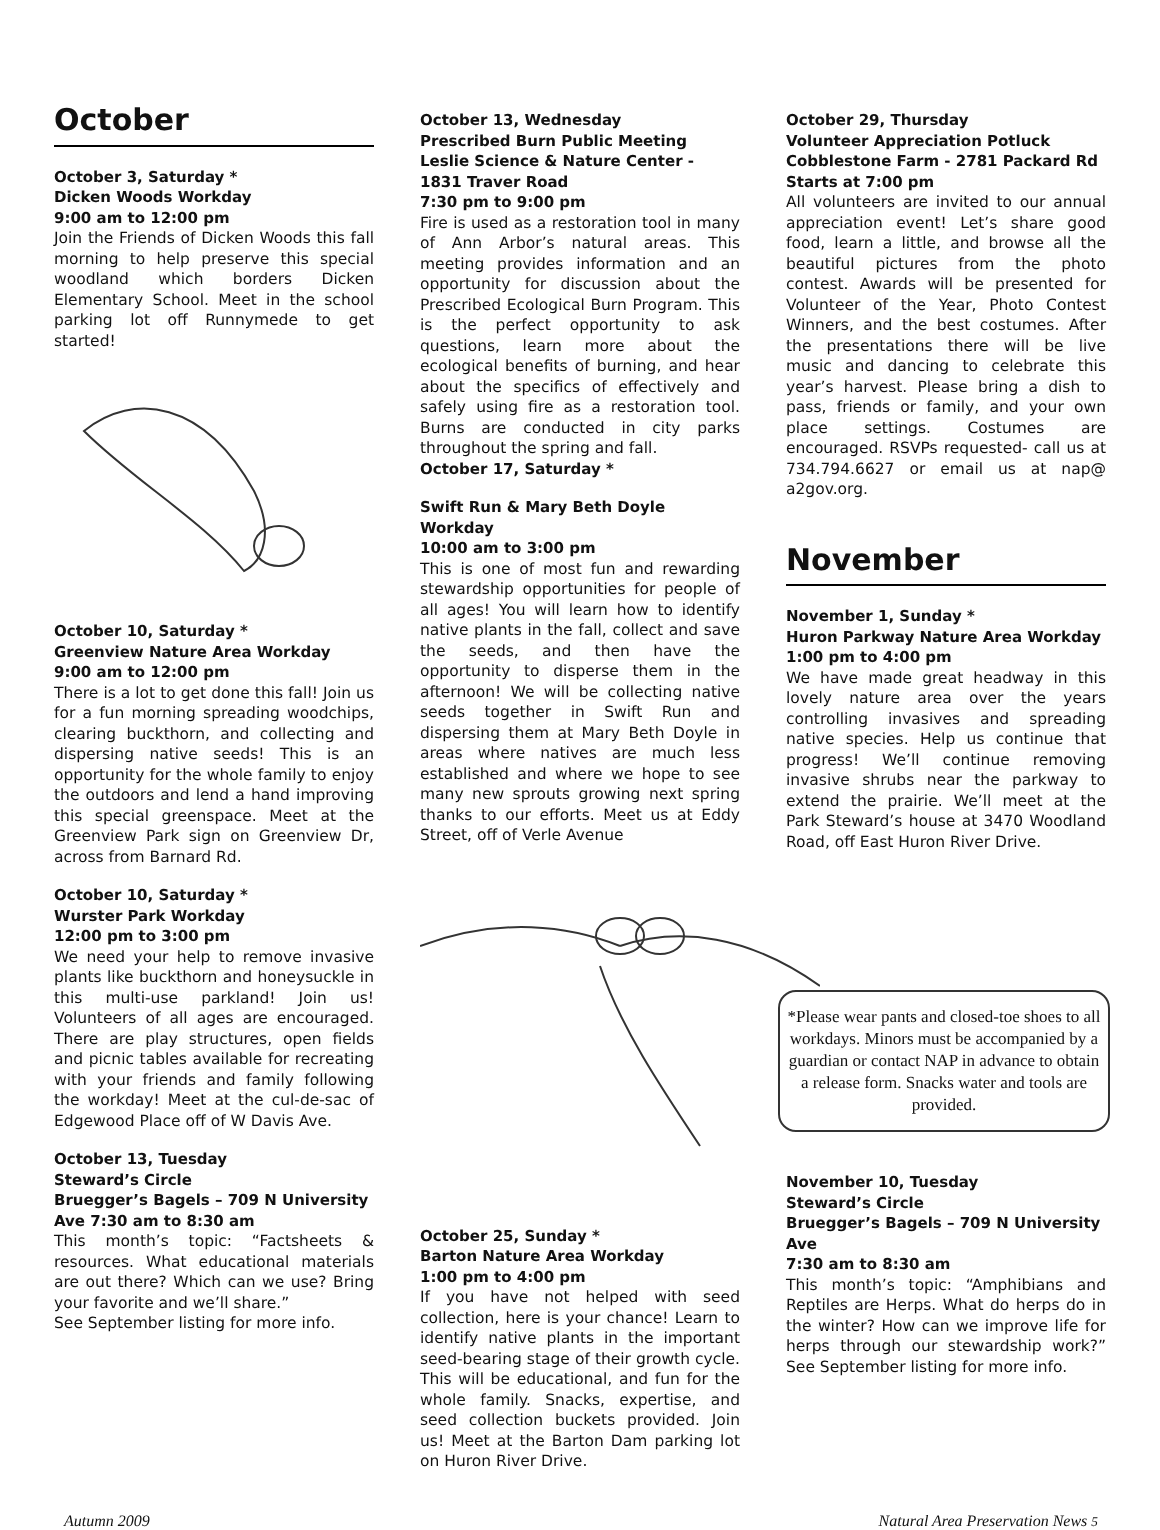October
October 3, Saturday *
Dicken Woods Workday
9:00 am to 12:00 pm
Join the Friends of Dicken Woods this fall morning to help preserve this special woodland which borders Dicken Elementary School. Meet in the school parking lot off Runnymede to get started!
October 10, Saturday *
Greenview Nature Area Workday
9:00 am to 12:00 pm
There is a lot to get done this fall! Join us for a fun morning spreading woodchips, clearing buckthorn, and collecting and dispersing native seeds! This is an opportunity for the whole family to enjoy the outdoors and lend a hand improving this special greenspace. Meet at the Greenview Park sign on Greenview Dr, across from Barnard Rd.
October 10, Saturday *
Wurster Park Workday
12:00 pm to 3:00 pm
We need your help to remove invasive plants like buckthorn and honeysuckle in this multi-use parkland! Join us! Volunteers of all ages are encouraged. There are play structures, open fields and picnic tables available for recreating with your friends and family following the workday! Meet at the cul-de-sac of Edgewood Place off of W Davis Ave.
October 13, Tuesday
Steward’s Circle
Bruegger’s Bagels – 709 N University Ave 7:30 am to 8:30 am
This month’s topic: “Factsheets & resources. What educational materials are out there? Which can we use? Bring your favorite and we’ll share.”
See September listing for more info.
October 13, Wednesday
Prescribed Burn Public Meeting
Leslie Science & Nature Center - 1831 Traver Road
7:30 pm to 9:00 pm
Fire is used as a restoration tool in many of Ann Arbor’s natural areas. This meeting provides information and an opportunity for discussion about the Prescribed Ecological Burn Program. This is the perfect opportunity to ask questions, learn more about the ecological benefits of burning, and hear about the specifics of effectively and safely using fire as a restoration tool. Burns are conducted in city parks throughout the spring and fall.
October 17, Saturday *
Swift Run & Mary Beth Doyle Workday
10:00 am to 3:00 pm
This is one of most fun and rewarding stewardship opportunities for people of all ages! You will learn how to identify native plants in the fall, collect and save the seeds, and then have the opportunity to disperse them in the afternoon! We will be collecting native seeds together in Swift Run and dispersing them at Mary Beth Doyle in areas where natives are much less established and where we hope to see many new sprouts growing next spring thanks to our efforts. Meet us at Eddy Street, off of Verle Avenue
October 25, Sunday *
Barton Nature Area Workday
1:00 pm to 4:00 pm
If you have not helped with seed collection, here is your chance! Learn to identify native plants in the important seed-bearing stage of their growth cycle. This will be educational, and fun for the whole family. Snacks, expertise, and seed collection buckets provided. Join us! Meet at the Barton Dam parking lot on Huron River Drive.
October 29, Thursday
Volunteer Appreciation Potluck
Cobblestone Farm - 2781 Packard Rd
Starts at 7:00 pm
All volunteers are invited to our annual appreciation event! Let’s share good food, learn a little, and browse all the beautiful pictures from the photo contest. Awards will be presented for Volunteer of the Year, Photo Contest Winners, and the best costumes. After the presentations there will be live music and dancing to celebrate this year’s harvest. Please bring a dish to pass, friends or family, and your own place settings. Costumes are encouraged. RSVPs requested- call us at 734.794.6627 or email us at nap@ a2gov.org.
November
November 1, Sunday *
Huron Parkway Nature Area Workday
1:00 pm to 4:00 pm
We have made great headway in this lovely nature area over the years controlling invasives and spreading native species. Help us continue that progress! We’ll continue removing invasive shrubs near the parkway to extend the prairie. We’ll meet at the Park Steward’s house at 3470 Woodland Road, off East Huron River Drive.
*Please wear pants and closed-toe shoes to all workdays. Minors must be accompanied by a guardian or contact NAP in advance to obtain a release form. Snacks water and tools are provided.
November 10, Tuesday
Steward’s Circle
Bruegger’s Bagels – 709 N University Ave
7:30 am to 8:30 am
This month’s topic: “Amphibians and Reptiles are Herps. What do herps do in the winter? How can we improve life for herps through our stewardship work?” See September listing for more info.
Autumn 2009 Natural Area Preservation News 5